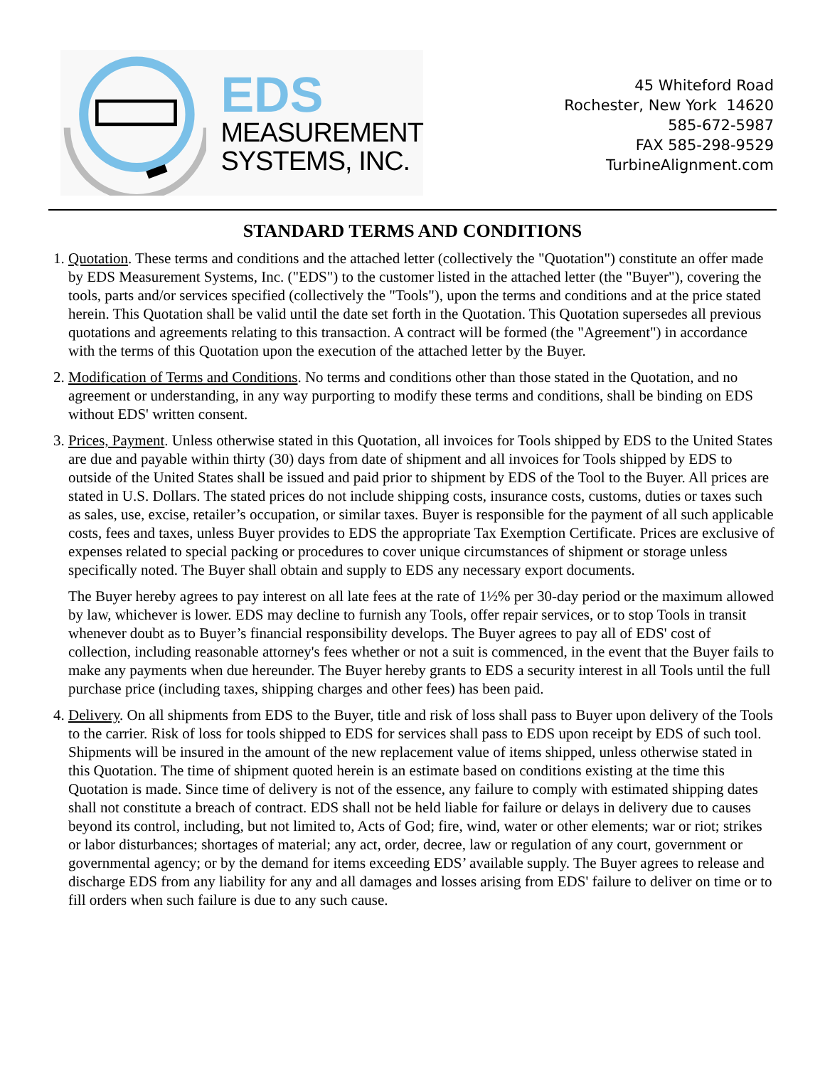EDS
MEASUREMENT
SYSTEMS, INC.
45 Whiteford Road
Rochester, New York 14620
585-672-5987
FAX 585-298-9529
TurbineAlignment.com
STANDARD TERMS AND CONDITIONS
1. Quotation. These terms and conditions and the attached letter (collectively the "Quotation") constitute an offer made by EDS Measurement Systems, Inc. ("EDS") to the customer listed in the attached letter (the "Buyer"), covering the tools, parts and/or services specified (collectively the "Tools"), upon the terms and conditions and at the price stated herein. This Quotation shall be valid until the date set forth in the Quotation. This Quotation supersedes all previous quotations and agreements relating to this transaction. A contract will be formed (the "Agreement") in accordance with the terms of this Quotation upon the execution of the attached letter by the Buyer.
2. Modification of Terms and Conditions. No terms and conditions other than those stated in the Quotation, and no agreement or understanding, in any way purporting to modify these terms and conditions, shall be binding on EDS without EDS' written consent.
3. Prices, Payment. Unless otherwise stated in this Quotation, all invoices for Tools shipped by EDS to the United States are due and payable within thirty (30) days from date of shipment and all invoices for Tools shipped by EDS to outside of the United States shall be issued and paid prior to shipment by EDS of the Tool to the Buyer. All prices are stated in U.S. Dollars. The stated prices do not include shipping costs, insurance costs, customs, duties or taxes such as sales, use, excise, retailer’s occupation, or similar taxes. Buyer is responsible for the payment of all such applicable costs, fees and taxes, unless Buyer provides to EDS the appropriate Tax Exemption Certificate. Prices are exclusive of expenses related to special packing or procedures to cover unique circumstances of shipment or storage unless specifically noted. The Buyer shall obtain and supply to EDS any necessary export documents.
The Buyer hereby agrees to pay interest on all late fees at the rate of 1½% per 30-day period or the maximum allowed by law, whichever is lower. EDS may decline to furnish any Tools, offer repair services, or to stop Tools in transit whenever doubt as to Buyer’s financial responsibility develops. The Buyer agrees to pay all of EDS' cost of collection, including reasonable attorney's fees whether or not a suit is commenced, in the event that the Buyer fails to make any payments when due hereunder. The Buyer hereby grants to EDS a security interest in all Tools until the full purchase price (including taxes, shipping charges and other fees) has been paid.
4. Delivery. On all shipments from EDS to the Buyer, title and risk of loss shall pass to Buyer upon delivery of the Tools to the carrier. Risk of loss for tools shipped to EDS for services shall pass to EDS upon receipt by EDS of such tool. Shipments will be insured in the amount of the new replacement value of items shipped, unless otherwise stated in this Quotation. The time of shipment quoted herein is an estimate based on conditions existing at the time this Quotation is made. Since time of delivery is not of the essence, any failure to comply with estimated shipping dates shall not constitute a breach of contract. EDS shall not be held liable for failure or delays in delivery due to causes beyond its control, including, but not limited to, Acts of God; fire, wind, water or other elements; war or riot; strikes or labor disturbances; shortages of material; any act, order, decree, law or regulation of any court, government or governmental agency; or by the demand for items exceeding EDS’ available supply. The Buyer agrees to release and discharge EDS from any liability for any and all damages and losses arising from EDS' failure to deliver on time or to fill orders when such failure is due to any such cause.